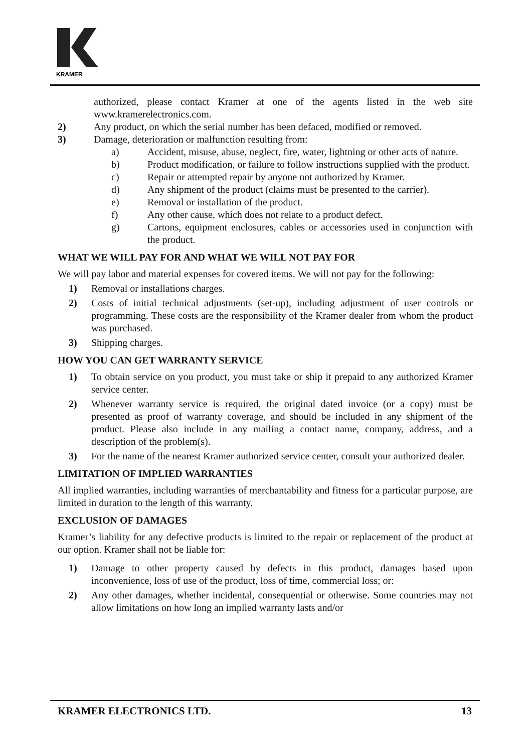KRAMER
authorized, please contact Kramer at one of the agents listed in the web site www.kramerelectronics.com.
2) Any product, on which the serial number has been defaced, modified or removed.
3) Damage, deterioration or malfunction resulting from:
a) Accident, misuse, abuse, neglect, fire, water, lightning or other acts of nature.
b) Product modification, or failure to follow instructions supplied with the product.
c) Repair or attempted repair by anyone not authorized by Kramer.
d) Any shipment of the product (claims must be presented to the carrier).
e) Removal or installation of the product.
f) Any other cause, which does not relate to a product defect.
g) Cartons, equipment enclosures, cables or accessories used in conjunction with the product.
WHAT WE WILL PAY FOR AND WHAT WE WILL NOT PAY FOR
We will pay labor and material expenses for covered items. We will not pay for the following:
1) Removal or installations charges.
2) Costs of initial technical adjustments (set-up), including adjustment of user controls or programming. These costs are the responsibility of the Kramer dealer from whom the product was purchased.
3) Shipping charges.
HOW YOU CAN GET WARRANTY SERVICE
1) To obtain service on you product, you must take or ship it prepaid to any authorized Kramer service center.
2) Whenever warranty service is required, the original dated invoice (or a copy) must be presented as proof of warranty coverage, and should be included in any shipment of the product. Please also include in any mailing a contact name, company, address, and a description of the problem(s).
3) For the name of the nearest Kramer authorized service center, consult your authorized dealer.
LIMITATION OF IMPLIED WARRANTIES
All implied warranties, including warranties of merchantability and fitness for a particular purpose, are limited in duration to the length of this warranty.
EXCLUSION OF DAMAGES
Kramer’s liability for any defective products is limited to the repair or replacement of the product at our option. Kramer shall not be liable for:
1) Damage to other property caused by defects in this product, damages based upon inconvenience, loss of use of the product, loss of time, commercial loss; or:
2) Any other damages, whether incidental, consequential or otherwise. Some countries may not allow limitations on how long an implied warranty lasts and/or
KRAMER ELECTRONICS LTD. 13